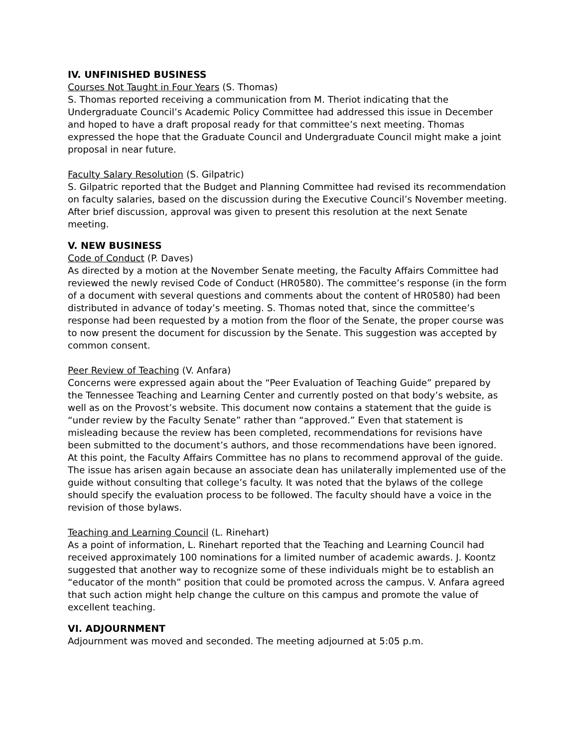IV. UNFINISHED BUSINESS
Courses Not Taught in Four Years (S. Thomas)
S. Thomas reported receiving a communication from M. Theriot indicating that the Undergraduate Council’s Academic Policy Committee had addressed this issue in December and hoped to have a draft proposal ready for that committee’s next meeting. Thomas expressed the hope that the Graduate Council and Undergraduate Council might make a joint proposal in near future.
Faculty Salary Resolution (S. Gilpatric)
S. Gilpatric reported that the Budget and Planning Committee had revised its recommendation on faculty salaries, based on the discussion during the Executive Council’s November meeting. After brief discussion, approval was given to present this resolution at the next Senate meeting.
V. NEW BUSINESS
Code of Conduct (P. Daves)
As directed by a motion at the November Senate meeting, the Faculty Affairs Committee had reviewed the newly revised Code of Conduct (HR0580). The committee’s response (in the form of a document with several questions and comments about the content of HR0580) had been distributed in advance of today’s meeting. S. Thomas noted that, since the committee’s response had been requested by a motion from the floor of the Senate, the proper course was to now present the document for discussion by the Senate. This suggestion was accepted by common consent.
Peer Review of Teaching (V. Anfara)
Concerns were expressed again about the “Peer Evaluation of Teaching Guide” prepared by the Tennessee Teaching and Learning Center and currently posted on that body’s website, as well as on the Provost’s website. This document now contains a statement that the guide is “under review by the Faculty Senate” rather than “approved.” Even that statement is misleading because the review has been completed, recommendations for revisions have been submitted to the document’s authors, and those recommendations have been ignored. At this point, the Faculty Affairs Committee has no plans to recommend approval of the guide. The issue has arisen again because an associate dean has unilaterally implemented use of the guide without consulting that college’s faculty. It was noted that the bylaws of the college should specify the evaluation process to be followed. The faculty should have a voice in the revision of those bylaws.
Teaching and Learning Council (L. Rinehart)
As a point of information, L. Rinehart reported that the Teaching and Learning Council had received approximately 100 nominations for a limited number of academic awards. J. Koontz suggested that another way to recognize some of these individuals might be to establish an “educator of the month” position that could be promoted across the campus. V. Anfara agreed that such action might help change the culture on this campus and promote the value of excellent teaching.
VI. ADJOURNMENT
Adjournment was moved and seconded. The meeting adjourned at 5:05 p.m.